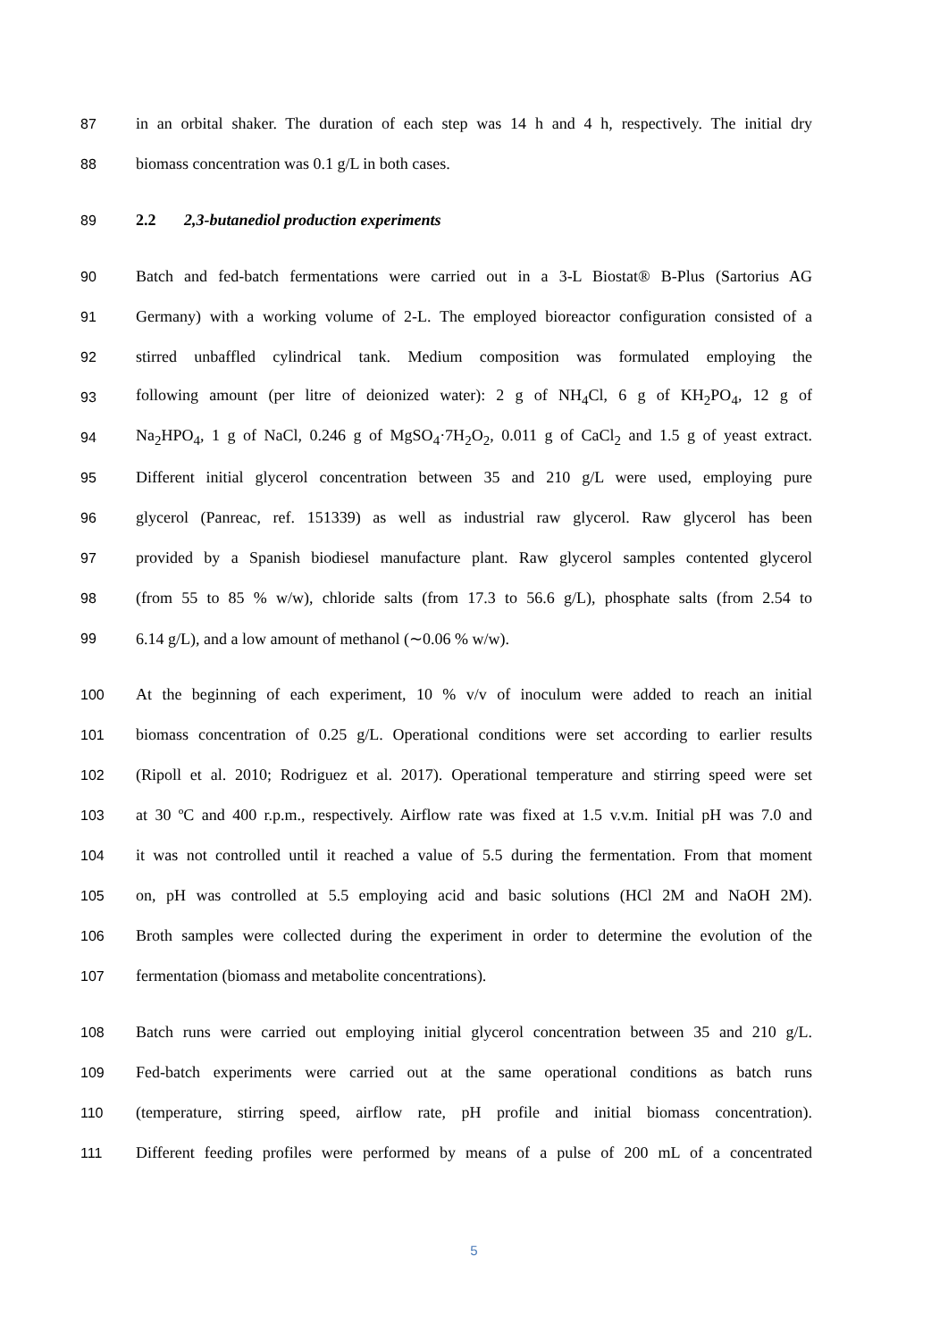87 in an orbital shaker. The duration of each step was 14 h and 4 h, respectively. The initial dry
88 biomass concentration was 0.1 g/L in both cases.
89 2.2 2,3-butanediol production experiments
90 Batch and fed-batch fermentations were carried out in a 3-L Biostat® B-Plus (Sartorius AG
91 Germany) with a working volume of 2-L. The employed bioreactor configuration consisted of a
92 stirred unbaffled cylindrical tank. Medium composition was formulated employing the
93 following amount (per litre of deionized water): 2 g of NH<sub>4</sub>Cl, 6 g of KH<sub>2</sub>PO<sub>4</sub>, 12 g of
94 Na<sub>2</sub>HPO<sub>4</sub>, 1 g of NaCl, 0.246 g of MgSO<sub>4</sub>·7H<sub>2</sub>O<sub>2</sub>, 0.011 g of CaCl<sub>2</sub> and 1.5 g of yeast extract.
95 Different initial glycerol concentration between 35 and 210 g/L were used, employing pure
96 glycerol (Panreac, ref. 151339) as well as industrial raw glycerol. Raw glycerol has been
97 provided by a Spanish biodiesel manufacture plant. Raw glycerol samples contented glycerol
98 (from 55 to 85 % w/w), chloride salts (from 17.3 to 56.6 g/L), phosphate salts (from 2.54 to
99 6.14 g/L), and a low amount of methanol (∼0.06 % w/w).
100 At the beginning of each experiment, 10 % v/v of inoculum were added to reach an initial
101 biomass concentration of 0.25 g/L. Operational conditions were set according to earlier results
102 (Ripoll et al. 2010; Rodriguez et al. 2017). Operational temperature and stirring speed were set
103 at 30 ºC and 400 r.p.m., respectively. Airflow rate was fixed at 1.5 v.v.m. Initial pH was 7.0 and
104 it was not controlled until it reached a value of 5.5 during the fermentation. From that moment
105 on, pH was controlled at 5.5 employing acid and basic solutions (HCl 2M and NaOH 2M).
106 Broth samples were collected during the experiment in order to determine the evolution of the
107 fermentation (biomass and metabolite concentrations).
108 Batch runs were carried out employing initial glycerol concentration between 35 and 210 g/L.
109 Fed-batch experiments were carried out at the same operational conditions as batch runs
110 (temperature, stirring speed, airflow rate, pH profile and initial biomass concentration).
111 Different feeding profiles were performed by means of a pulse of 200 mL of a concentrated
5